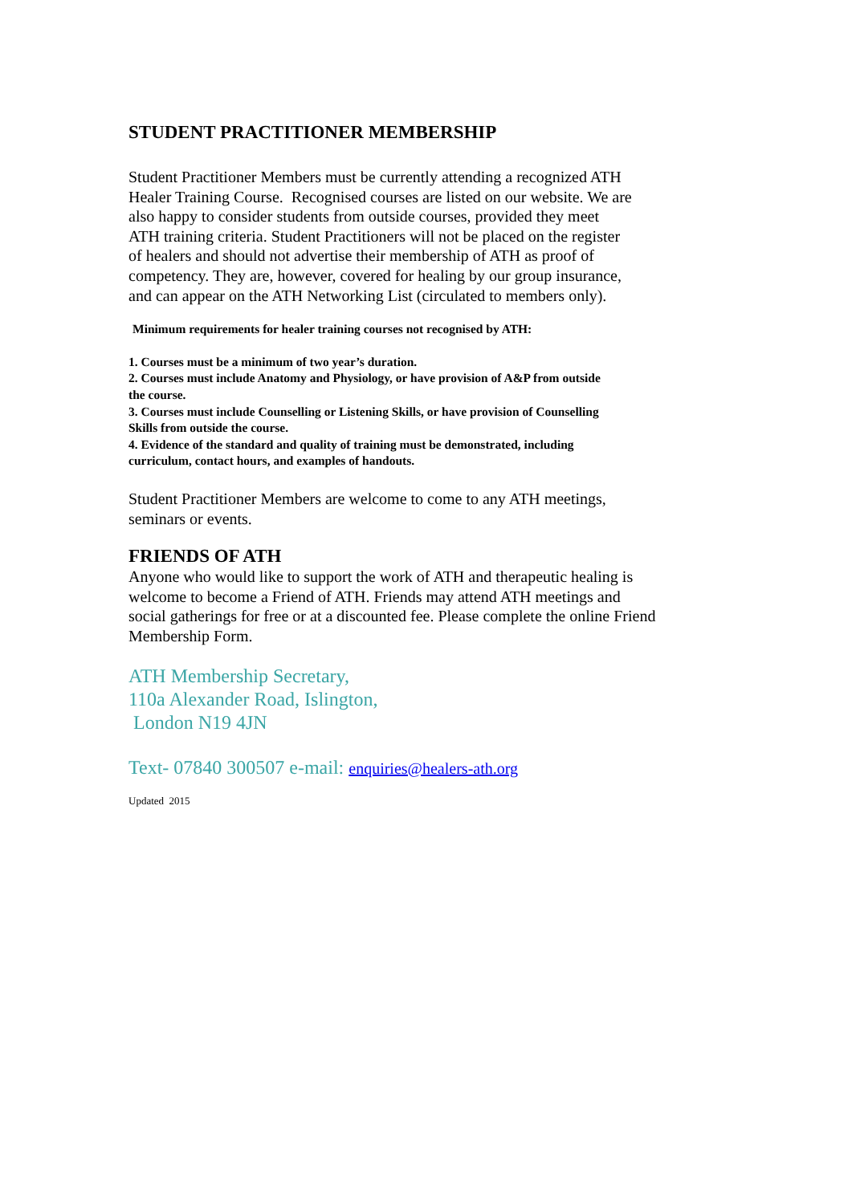STUDENT PRACTITIONER MEMBERSHIP
Student Practitioner Members must be currently attending a recognized ATH
Healer Training Course. Recognised courses are listed on our website. We are
also happy to consider students from outside courses, provided they meet
ATH training criteria. Student Practitioners will not be placed on the register
of healers and should not advertise their membership of ATH as proof of
competency. They are, however, covered for healing by our group insurance,
and can appear on the ATH Networking List (circulated to members only).
Minimum requirements for healer training courses not recognised by ATH:
1. Courses must be a minimum of two year’s duration.
2. Courses must include Anatomy and Physiology, or have provision of A&P from outside
the course.
3. Courses must include Counselling or Listening Skills, or have provision of Counselling
Skills from outside the course.
4. Evidence of the standard and quality of training must be demonstrated, including
curriculum, contact hours, and examples of handouts.
Student Practitioner Members are welcome to come to any ATH meetings,
seminars or events.
FRIENDS OF ATH
Anyone who would like to support the work of ATH and therapeutic healing is
welcome to become a Friend of ATH. Friends may attend ATH meetings and
social gatherings for free or at a discounted fee. Please complete the online Friend
Membership Form.
ATH Membership Secretary,
110a Alexander Road, Islington,
London N19 4JN
Text- 07840 300507 e-mail: enquiries@healers-ath.org
Updated 2015